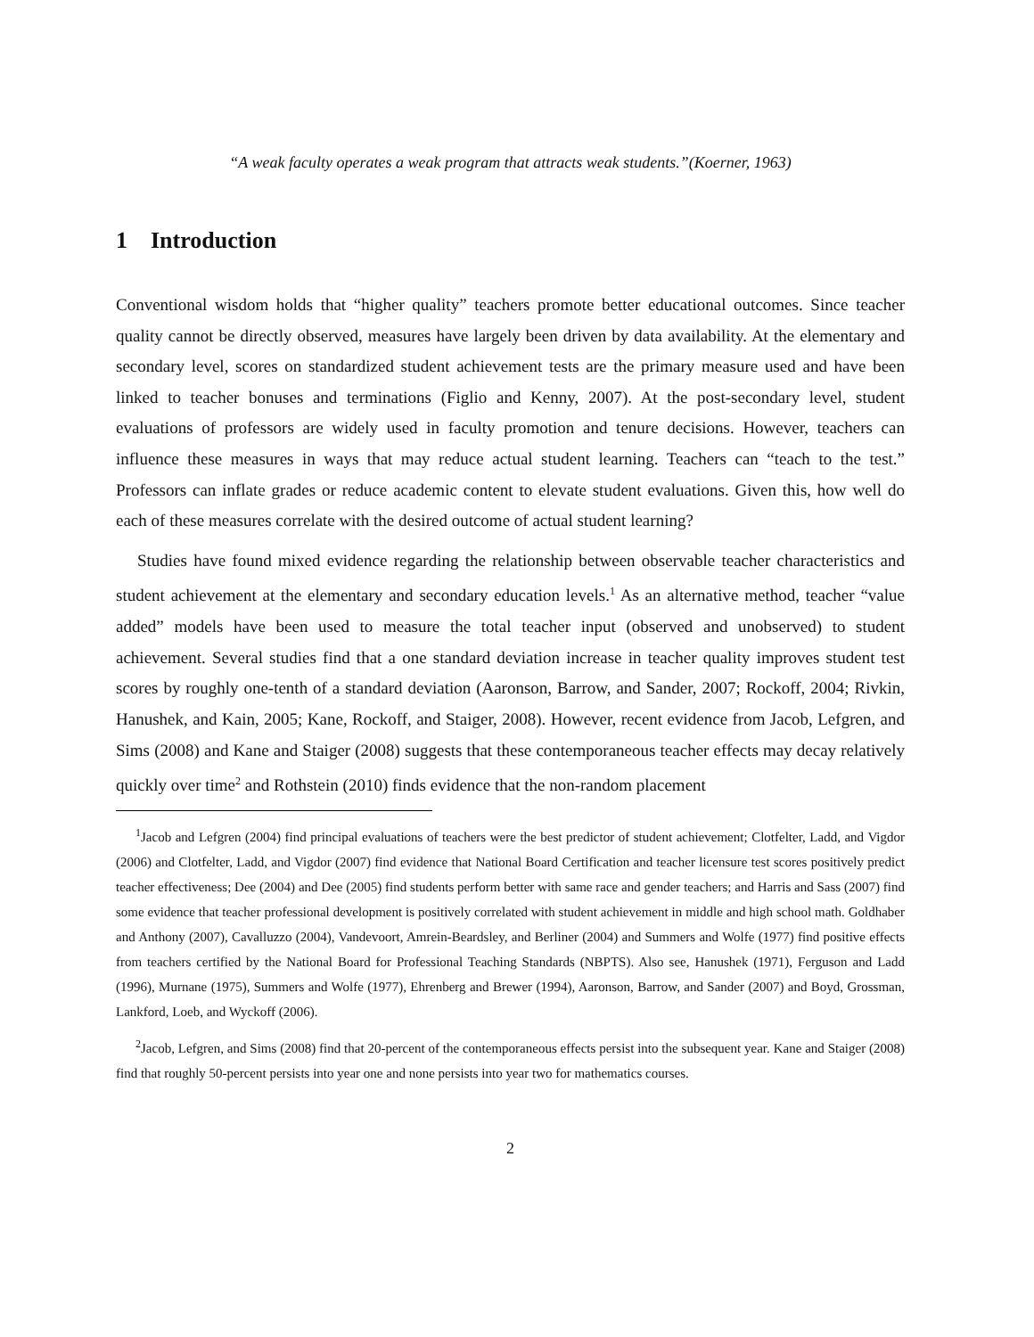“A weak faculty operates a weak program that attracts weak students.”(Koerner, 1963)
1 Introduction
Conventional wisdom holds that “higher quality” teachers promote better educational outcomes. Since teacher quality cannot be directly observed, measures have largely been driven by data availability. At the elementary and secondary level, scores on standardized student achievement tests are the primary measure used and have been linked to teacher bonuses and terminations (Figlio and Kenny, 2007). At the post-secondary level, student evaluations of professors are widely used in faculty promotion and tenure decisions. However, teachers can influence these measures in ways that may reduce actual student learning. Teachers can “teach to the test.” Professors can inflate grades or reduce academic content to elevate student evaluations. Given this, how well do each of these measures correlate with the desired outcome of actual student learning?
Studies have found mixed evidence regarding the relationship between observable teacher characteristics and student achievement at the elementary and secondary education levels.<sup>1</sup> As an alternative method, teacher “value added” models have been used to measure the total teacher input (observed and unobserved) to student achievement. Several studies find that a one standard deviation increase in teacher quality improves student test scores by roughly one-tenth of a standard deviation (Aaronson, Barrow, and Sander, 2007; Rockoff, 2004; Rivkin, Hanushek, and Kain, 2005; Kane, Rockoff, and Staiger, 2008). However, recent evidence from Jacob, Lefgren, and Sims (2008) and Kane and Staiger (2008) suggests that these contemporaneous teacher effects may decay relatively quickly over time<sup>2</sup> and Rothstein (2010) finds evidence that the non-random placement
<sup>1</sup> Jacob and Lefgren (2004) find principal evaluations of teachers were the best predictor of student achievement; Clotfelter, Ladd, and Vigdor (2006) and Clotfelter, Ladd, and Vigdor (2007) find evidence that National Board Certification and teacher licensure test scores positively predict teacher effectiveness; Dee (2004) and Dee (2005) find students perform better with same race and gender teachers; and Harris and Sass (2007) find some evidence that teacher professional development is positively correlated with student achievement in middle and high school math. Goldhaber and Anthony (2007), Cavalluzzo (2004), Vandevoort, Amrein-Beardsley, and Berliner (2004) and Summers and Wolfe (1977) find positive effects from teachers certified by the National Board for Professional Teaching Standards (NBPTS). Also see, Hanushek (1971), Ferguson and Ladd (1996), Murnane (1975), Summers and Wolfe (1977), Ehrenberg and Brewer (1994), Aaronson, Barrow, and Sander (2007) and Boyd, Grossman, Lankford, Loeb, and Wyckoff (2006).
<sup>2</sup> Jacob, Lefgren, and Sims (2008) find that 20-percent of the contemporaneous effects persist into the subsequent year. Kane and Staiger (2008) find that roughly 50-percent persists into year one and none persists into year two for mathematics courses.
2